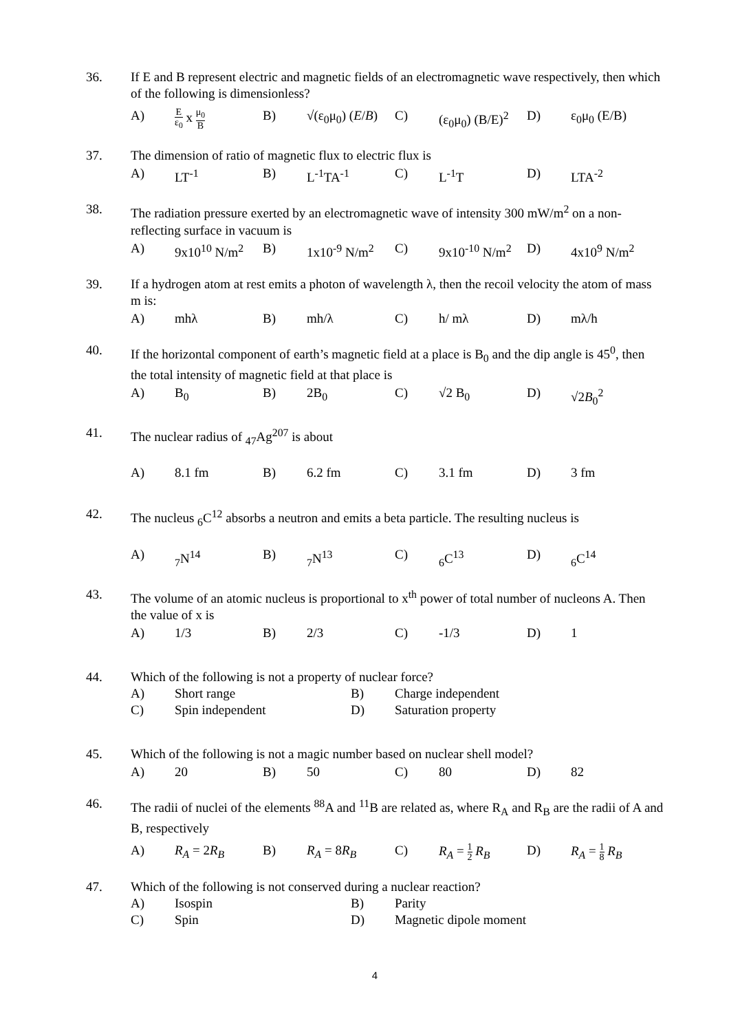36. If E and B represent electric and magnetic fields of an electromagnetic wave respectively, then which of the following is dimensionless?
A) E ε<sub>0</sub> x μ<sub>0</sub> B B) √(ε<sub>0</sub>μ<sub>0</sub>) (E/B) C) (ε<sub>0</sub>μ<sub>0</sub>) (B/E)<sup>2</sup> D) ε<sub>0</sub>μ<sub>0</sub> (E/B)
37. The dimension of ratio of magnetic flux to electric flux is
A) LT<sup>-1</sup> B) L<sup>-1</sup>TA<sup>-1</sup> C) L<sup>-1</sup>T D) LTA<sup>-2</sup>
38. The radiation pressure exerted by an electromagnetic wave of intensity 300 mW/m<sup>2</sup> on a non-reflecting surface in vacuum is
A) 9x10<sup>10</sup> N/m<sup>2</sup> B) 1x10<sup>-9</sup> N/m<sup>2</sup> C) 9x10<sup>-10</sup> N/m<sup>2</sup> D) 4x10<sup>9</sup> N/m<sup>2</sup>
39. If a hydrogen atom at rest emits a photon of wavelength λ, then the recoil velocity the atom of mass m is:
A) mhλ B) mh/λ C) h/ mλ D) mλ/h
40. If the horizontal component of earth’s magnetic field at a place is B<sub>0</sub> and the dip angle is 45<sup>0</sup>, then the total intensity of magnetic field at that place is
A) B<sub>0</sub> B) 2B<sub>0</sub> C) √2 B<sub>0</sub> D) √2B<sub>0</sub><sup>2</sup>
41. The nuclear radius of <sub>47</sub>Ag<sup>207</sup> is about
A) 8.1 fm B) 6.2 fm C) 3.1 fm D) 3 fm
42. The nucleus <sub>6</sub>C<sup>12</sup> absorbs a neutron and emits a beta particle. The resulting nucleus is
A) <sub>7</sub>N<sup>14</sup> B) <sub>7</sub>N<sup>13</sup> C) <sub>6</sub>C<sup>13</sup> D) <sub>6</sub>C<sup>14</sup>
43. The volume of an atomic nucleus is proportional to x<sup>th</sup> power of total number of nucleons A. Then the value of x is
A) 1/3 B) 2/3 C) -1/3 D) 1
44. Which of the following is not a property of nuclear force?
A) Short range B) Charge independent C) Spin independent D) Saturation property
45. Which of the following is not a magic number based on nuclear shell model?
A) 20 B) 50 C) 80 D) 82
46. The radii of nuclei of the elements <sup>88</sup>A and <sup>11</sup>B are related as, where R<sub>A</sub> and R<sub>B</sub> are the radii of A and B, respectively
A) R<sub>A</sub> = 2R<sub>B</sub> B) R<sub>A</sub> = 8R<sub>B</sub> C) R<sub>A</sub> = 1 2 R<sub>B</sub> D) R<sub>A</sub> = 1 8 R<sub>B</sub>
47. Which of the following is not conserved during a nuclear reaction?
A) Isospin B) Parity C) Spin D) Magnetic dipole moment
4